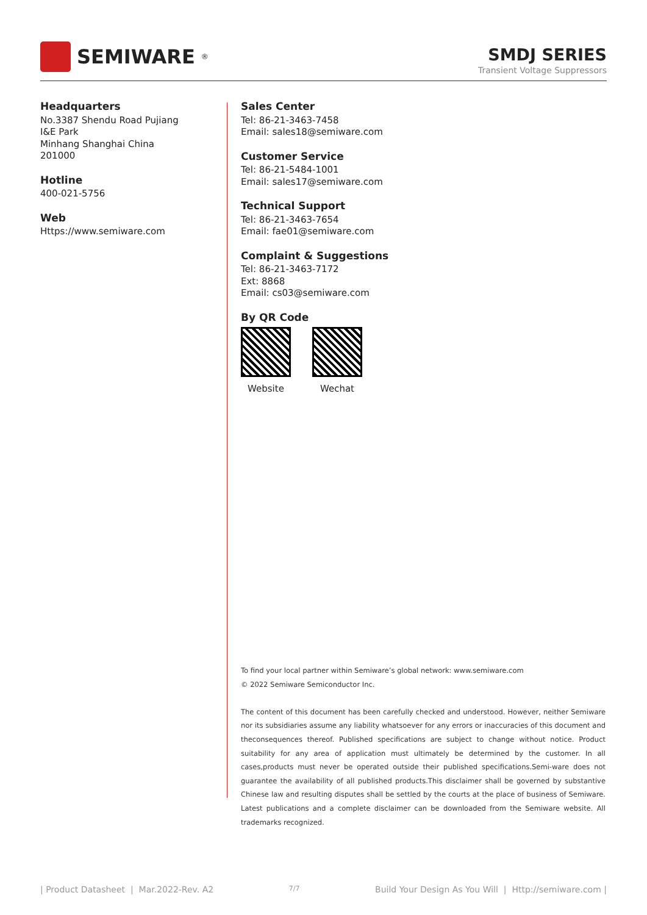SEMIWARE<sup>®</sup>
SMDJ SERIES
Transient Voltage Suppressors
Headquarters
No.3387 Shendu Road Pujiang
I&E Park
Minhang Shanghai China
201000
Hotline
400-021-5756
Web
Https://www.semiware.com
Sales Center
Tel: 86-21-3463-7458
Email: sales18@semiware.com
Customer Service
Tel: 86-21-5484-1001
Email: sales17@semiware.com
Technical Support
Tel: 86-21-3463-7654
Email: fae01@semiware.com
Complaint & Suggestions
Tel: 86-21-3463-7172
Ext: 8868
Email: cs03@semiware.com
By QR Code
Website Wechat
To find your local partner within Semiware’s global network: www.semiware.com
© 2022 Semiware Semiconductor Inc.
The content of this document has been carefully checked and understood. However, neither Semiware nor its subsidiaries assume any liability whatsoever for any errors or inaccuracies of this document and theconsequences thereof. Published specifications are subject to change without notice. Product suitability for any area of application must ultimately be determined by the customer. In all cases,products must never be operated outside their published specifications.Semi-ware does not guarantee the availability of all published products.This disclaimer shall be governed by substantive Chinese law and resulting disputes shall be settled by the courts at the place of business of Semiware. Latest publications and a complete disclaimer can be downloaded from the Semiware website. All trademarks recognized.
| Product Datasheet | Mar.2022-Rev. A2 7/7 Build Your Design As You Will | Http://semiware.com |